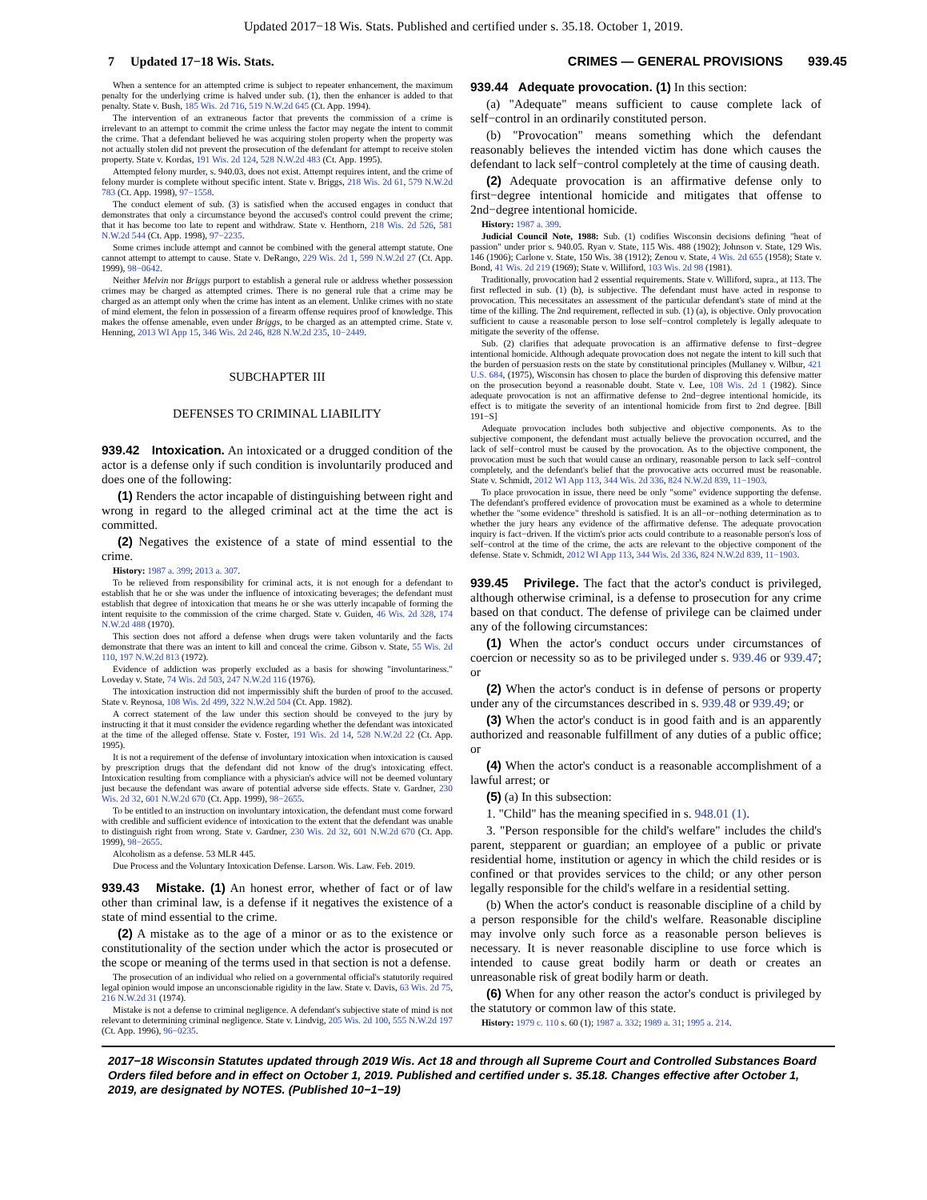Updated 2017−18 Wis. Stats. Published and certified under s. 35.18. October 1, 2019.
7 Updated 17−18 Wis. Stats. CRIMES — GENERAL PROVISIONS 939.45
When a sentence for an attempted crime is subject to repeater enhancement, the maximum penalty for the underlying crime is halved under sub. (1), then the enhancer is added to that penalty. State v. Bush, 185 Wis. 2d 716, 519 N.W.2d 645 (Ct. App. 1994).
The intervention of an extraneous factor that prevents the commission of a crime is irrelevant to an attempt to commit the crime unless the factor may negate the intent to commit the crime. That a defendant believed he was acquiring stolen property when the property was not actually stolen did not prevent the prosecution of the defendant for attempt to receive stolen property. State v. Kordas, 191 Wis. 2d 124, 528 N.W.2d 483 (Ct. App. 1995).
Attempted felony murder, s. 940.03, does not exist. Attempt requires intent, and the crime of felony murder is complete without specific intent. State v. Briggs, 218 Wis. 2d 61, 579 N.W.2d 783 (Ct. App. 1998), 97−1558.
The conduct element of sub. (3) is satisfied when the accused engages in conduct that demonstrates that only a circumstance beyond the accused's control could prevent the crime; that it has become too late to repent and withdraw. State v. Henthorn, 218 Wis. 2d 526, 581 N.W.2d 544 (Ct. App. 1998), 97−2235.
Some crimes include attempt and cannot be combined with the general attempt statute. One cannot attempt to attempt to cause. State v. DeRango, 229 Wis. 2d 1, 599 N.W.2d 27 (Ct. App. 1999), 98−0642.
Neither Melvin nor Briggs purport to establish a general rule or address whether possession crimes may be charged as attempted crimes. There is no general rule that a crime may be charged as an attempt only when the crime has intent as an element. Unlike crimes with no state of mind element, the felon in possession of a firearm offense requires proof of knowledge. This makes the offense amenable, even under Briggs, to be charged as an attempted crime. State v. Henning, 2013 WI App 15, 346 Wis. 2d 246, 828 N.W.2d 235, 10−2449.
SUBCHAPTER III
DEFENSES TO CRIMINAL LIABILITY
939.42 Intoxication. An intoxicated or a drugged condition of the actor is a defense only if such condition is involuntarily produced and does one of the following:
(1) Renders the actor incapable of distinguishing between right and wrong in regard to the alleged criminal act at the time the act is committed.
(2) Negatives the existence of a state of mind essential to the crime.
History: 1987 a. 399; 2013 a. 307.
To be relieved from responsibility for criminal acts, it is not enough for a defendant to establish that he or she was under the influence of intoxicating beverages; the defendant must establish that degree of intoxication that means he or she was utterly incapable of forming the intent requisite to the commission of the crime charged. State v. Guiden, 46 Wis. 2d 328, 174 N.W.2d 488 (1970).
This section does not afford a defense when drugs were taken voluntarily and the facts demonstrate that there was an intent to kill and conceal the crime. Gibson v. State, 55 Wis. 2d 110, 197 N.W.2d 813 (1972).
Evidence of addiction was properly excluded as a basis for showing "involuntariness." Loveday v. State, 74 Wis. 2d 503, 247 N.W.2d 116 (1976).
The intoxication instruction did not impermissibly shift the burden of proof to the accused. State v. Reynosa, 108 Wis. 2d 499, 322 N.W.2d 504 (Ct. App. 1982).
A correct statement of the law under this section should be conveyed to the jury by instructing it that it must consider the evidence regarding whether the defendant was intoxicated at the time of the alleged offense. State v. Foster, 191 Wis. 2d 14, 528 N.W.2d 22 (Ct. App. 1995).
It is not a requirement of the defense of involuntary intoxication when intoxication is caused by prescription drugs that the defendant did not know of the drug's intoxicating effect. Intoxication resulting from compliance with a physician's advice will not be deemed voluntary just because the defendant was aware of potential adverse side effects. State v. Gardner, 230 Wis. 2d 32, 601 N.W.2d 670 (Ct. App. 1999), 98−2655.
To be entitled to an instruction on involuntary intoxication, the defendant must come forward with credible and sufficient evidence of intoxication to the extent that the defendant was unable to distinguish right from wrong. State v. Gardner, 230 Wis. 2d 32, 601 N.W.2d 670 (Ct. App. 1999), 98−2655.
Alcoholism as a defense. 53 MLR 445.
Due Process and the Voluntary Intoxication Defense. Larson. Wis. Law. Feb. 2019.
939.43 Mistake. (1) An honest error, whether of fact or of law other than criminal law, is a defense if it negatives the existence of a state of mind essential to the crime.
(2) A mistake as to the age of a minor or as to the existence or constitutionality of the section under which the actor is prosecuted or the scope or meaning of the terms used in that section is not a defense.
The prosecution of an individual who relied on a governmental official's statutorily required legal opinion would impose an unconscionable rigidity in the law. State v. Davis, 63 Wis. 2d 75, 216 N.W.2d 31 (1974).
Mistake is not a defense to criminal negligence. A defendant's subjective state of mind is not relevant to determining criminal negligence. State v. Lindvig, 205 Wis. 2d 100, 555 N.W.2d 197 (Ct. App. 1996), 96−0235.
939.44 Adequate provocation. (1) In this section:
(a) "Adequate" means sufficient to cause complete lack of self−control in an ordinarily constituted person.
(b) "Provocation" means something which the defendant reasonably believes the intended victim has done which causes the defendant to lack self−control completely at the time of causing death.
(2) Adequate provocation is an affirmative defense only to first−degree intentional homicide and mitigates that offense to 2nd−degree intentional homicide.
History: 1987 a. 399.
Judicial Council Note, 1988: Sub. (1) codifies Wisconsin decisions defining "heat of passion" under prior s. 940.05. Ryan v. State, 115 Wis. 488 (1902); Johnson v. State, 129 Wis. 146 (1906); Carlone v. State, 150 Wis. 38 (1912); Zenou v. State, 4 Wis. 2d 655 (1958); State v. Bond, 41 Wis. 2d 219 (1969); State v. Williford, 103 Wis. 2d 98 (1981).
Traditionally, provocation had 2 essential requirements. State v. Williford, supra., at 113. The first reflected in sub. (1) (b), is subjective. The defendant must have acted in response to provocation. This necessitates an assessment of the particular defendant's state of mind at the time of the killing. The 2nd requirement, reflected in sub. (1) (a), is objective. Only provocation sufficient to cause a reasonable person to lose self−control completely is legally adequate to mitigate the severity of the offense.
Sub. (2) clarifies that adequate provocation is an affirmative defense to first−degree intentional homicide. Although adequate provocation does not negate the intent to kill such that the burden of persuasion rests on the state by constitutional principles (Mullaney v. Wilbur, 421 U.S. 684, (1975), Wisconsin has chosen to place the burden of disproving this defensive matter on the prosecution beyond a reasonable doubt. State v. Lee, 108 Wis. 2d 1 (1982). Since adequate provocation is not an affirmative defense to 2nd−degree intentional homicide, its effect is to mitigate the severity of an intentional homicide from first to 2nd degree. [Bill 191−S]
Adequate provocation includes both subjective and objective components. As to the subjective component, the defendant must actually believe the provocation occurred, and the lack of self−control must be caused by the provocation. As to the objective component, the provocation must be such that would cause an ordinary, reasonable person to lack self−control completely, and the defendant's belief that the provocative acts occurred must be reasonable. State v. Schmidt, 2012 WI App 113, 344 Wis. 2d 336, 824 N.W.2d 839, 11−1903.
To place provocation in issue, there need be only "some" evidence supporting the defense. The defendant's proffered evidence of provocation must be examined as a whole to determine whether the "some evidence" threshold is satisfied. It is an all−or−nothing determination as to whether the jury hears any evidence of the affirmative defense. The adequate provocation inquiry is fact−driven. If the victim's prior acts could contribute to a reasonable person's loss of self−control at the time of the crime, the acts are relevant to the objective component of the defense. State v. Schmidt, 2012 WI App 113, 344 Wis. 2d 336, 824 N.W.2d 839, 11−1903.
939.45 Privilege. The fact that the actor's conduct is privileged, although otherwise criminal, is a defense to prosecution for any crime based on that conduct. The defense of privilege can be claimed under any of the following circumstances:
(1) When the actor's conduct occurs under circumstances of coercion or necessity so as to be privileged under s. 939.46 or 939.47; or
(2) When the actor's conduct is in defense of persons or property under any of the circumstances described in s. 939.48 or 939.49; or
(3) When the actor's conduct is in good faith and is an apparently authorized and reasonable fulfillment of any duties of a public office; or
(4) When the actor's conduct is a reasonable accomplishment of a lawful arrest; or
(5) (a) In this subsection:
1. "Child" has the meaning specified in s. 948.01 (1).
3. "Person responsible for the child's welfare" includes the child's parent, stepparent or guardian; an employee of a public or private residential home, institution or agency in which the child resides or is confined or that provides services to the child; or any other person legally responsible for the child's welfare in a residential setting.
(b) When the actor's conduct is reasonable discipline of a child by a person responsible for the child's welfare. Reasonable discipline may involve only such force as a reasonable person believes is necessary. It is never reasonable discipline to use force which is intended to cause great bodily harm or death or creates an unreasonable risk of great bodily harm or death.
(6) When for any other reason the actor's conduct is privileged by the statutory or common law of this state.
History: 1979 c. 110 s. 60 (1); 1987 a. 332; 1989 a. 31; 1995 a. 214.
2017−18 Wisconsin Statutes updated through 2019 Wis. Act 18 and through all Supreme Court and Controlled Substances Board Orders filed before and in effect on October 1, 2019. Published and certified under s. 35.18. Changes effective after October 1, 2019, are designated by NOTES. (Published 10−1−19)